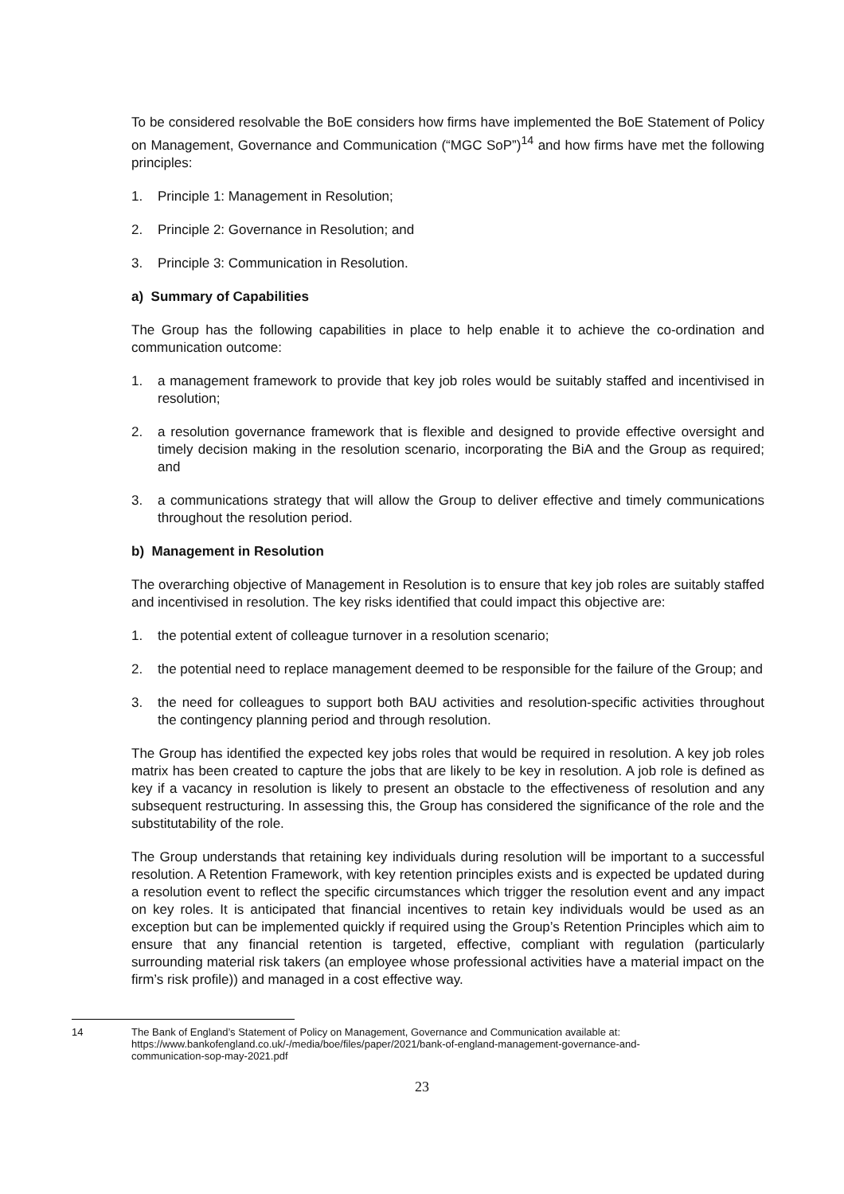To be considered resolvable the BoE considers how firms have implemented the BoE Statement of Policy on Management, Governance and Communication (“MGC SoP”)<sup>14</sup> and how firms have met the following principles:
1. Principle 1: Management in Resolution;
2. Principle 2: Governance in Resolution; and
3. Principle 3: Communication in Resolution.
a) Summary of Capabilities
The Group has the following capabilities in place to help enable it to achieve the co-ordination and communication outcome:
1. a management framework to provide that key job roles would be suitably staffed and incentivised in resolution;
2. a resolution governance framework that is flexible and designed to provide effective oversight and timely decision making in the resolution scenario, incorporating the BiA and the Group as required; and
3. a communications strategy that will allow the Group to deliver effective and timely communications throughout the resolution period.
b) Management in Resolution
The overarching objective of Management in Resolution is to ensure that key job roles are suitably staffed and incentivised in resolution. The key risks identified that could impact this objective are:
1. the potential extent of colleague turnover in a resolution scenario;
2. the potential need to replace management deemed to be responsible for the failure of the Group; and
3. the need for colleagues to support both BAU activities and resolution-specific activities throughout the contingency planning period and through resolution.
The Group has identified the expected key jobs roles that would be required in resolution. A key job roles matrix has been created to capture the jobs that are likely to be key in resolution. A job role is defined as key if a vacancy in resolution is likely to present an obstacle to the effectiveness of resolution and any subsequent restructuring. In assessing this, the Group has considered the significance of the role and the substitutability of the role.
The Group understands that retaining key individuals during resolution will be important to a successful resolution. A Retention Framework, with key retention principles exists and is expected be updated during a resolution event to reflect the specific circumstances which trigger the resolution event and any impact on key roles. It is anticipated that financial incentives to retain key individuals would be used as an exception but can be implemented quickly if required using the Group’s Retention Principles which aim to ensure that any financial retention is targeted, effective, compliant with regulation (particularly surrounding material risk takers (an employee whose professional activities have a material impact on the firm’s risk profile)) and managed in a cost effective way.
14 The Bank of England’s Statement of Policy on Management, Governance and Communication available at: https://www.bankofengland.co.uk/-/media/boe/files/paper/2021/bank-of-england-management-governance-and-communication-sop-may-2021.pdf
23